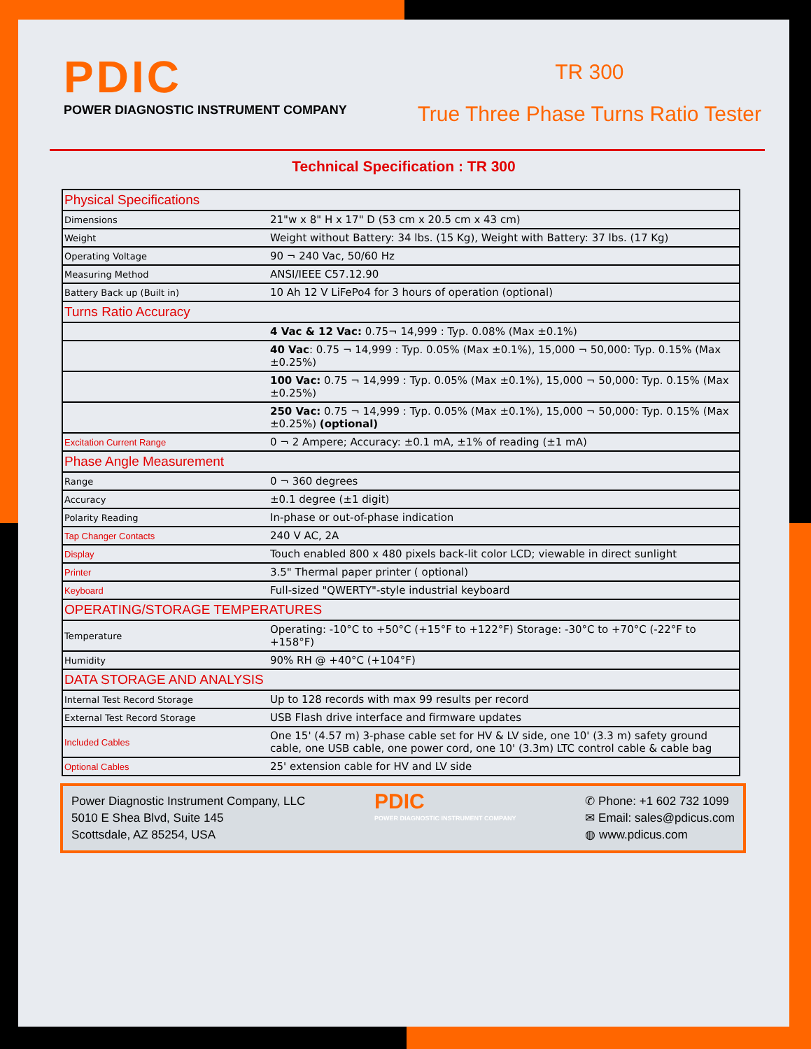PDIC
POWER DIAGNOSTIC INSTRUMENT COMPANY
TR 300
True Three Phase Turns Ratio Tester
Technical Specification : TR 300
| Physical Specifications | |
| Dimensions | 21"w x 8" H x 17" D (53 cm x 20.5 cm x 43 cm) |
| Weight | Weight without Battery: 34 lbs. (15 Kg), Weight with Battery: 37 lbs. (17 Kg) |
| Operating Voltage | 90 ¬ 240 Vac, 50/60 Hz |
| Measuring Method | ANSI/IEEE C57.12.90 |
| Battery Back up (Built in) | 10 Ah 12 V LiFePo4 for 3 hours of operation (optional) |
| Turns Ratio Accuracy | |
| | 4 Vac & 12 Vac: 0.75¬ 14,999 : Typ. 0.08% (Max ±0.1%) |
| | 40 Vac : 0.75 ¬ 14,999 : Typ. 0.05% (Max ±0.1%), 15,000 ¬ 50,000: Typ. 0.15% (Max ±0.25%) |
| | 100 Vac: 0.75 ¬ 14,999 : Typ. 0.05% (Max ±0.1%), 15,000 ¬ 50,000: Typ. 0.15% (Max ±0.25%) |
| | 250 Vac: 0.75 ¬ 14,999 : Typ. 0.05% (Max ±0.1%), 15,000 ¬ 50,000: Typ. 0.15% (Max ±0.25%) (optional) |
| Excitation Current Range | 0 ¬ 2 Ampere; Accuracy: ±0.1 mA, ±1% of reading (±1 mA) |
| Phase Angle Measurement | |
| Range | 0 ¬ 360 degrees |
| Accuracy | ±0.1 degree (±1 digit) |
| Polarity Reading | In-phase or out-of-phase indication |
| Tap Changer Contacts | 240 V AC, 2A |
| Display | Touch enabled 800 x 480 pixels back-lit color LCD; viewable in direct sunlight |
| Printer | 3.5" Thermal paper printer ( optional) |
| Keyboard | Full-sized "QWERTY"-style industrial keyboard |
| OPERATING/STORAGE TEMPERATURES | |
| Temperature | Operating: -10°C to +50°C (+15°F to +122°F) Storage: -30°C to +70°C (-22°F to +158°F) |
| Humidity | 90% RH @ +40°C (+104°F) |
| DATA STORAGE AND ANALYSIS | |
| Internal Test Record Storage | Up to 128 records with max 99 results per record |
| External Test Record Storage | USB Flash drive interface and firmware updates |
| Included Cables | One 15' (4.57 m) 3-phase cable set for HV & LV side, one 10' (3.3 m) safety ground cable, one USB cable, one power cord, one 10' (3.3m) LTC control cable & cable bag |
| Optional Cables | 25' extension cable for HV and LV side |
Power Diagnostic Instrument Company, LLC
5010 E Shea Blvd, Suite 145
Scottsdale, AZ 85254, USA
PDIC
POWER DIAGNOSTIC INSTRUMENT COMPANY
✆ Phone: +1 602 732 1099
✉ Email: sales@pdicus.com
◍ www.pdicus.com